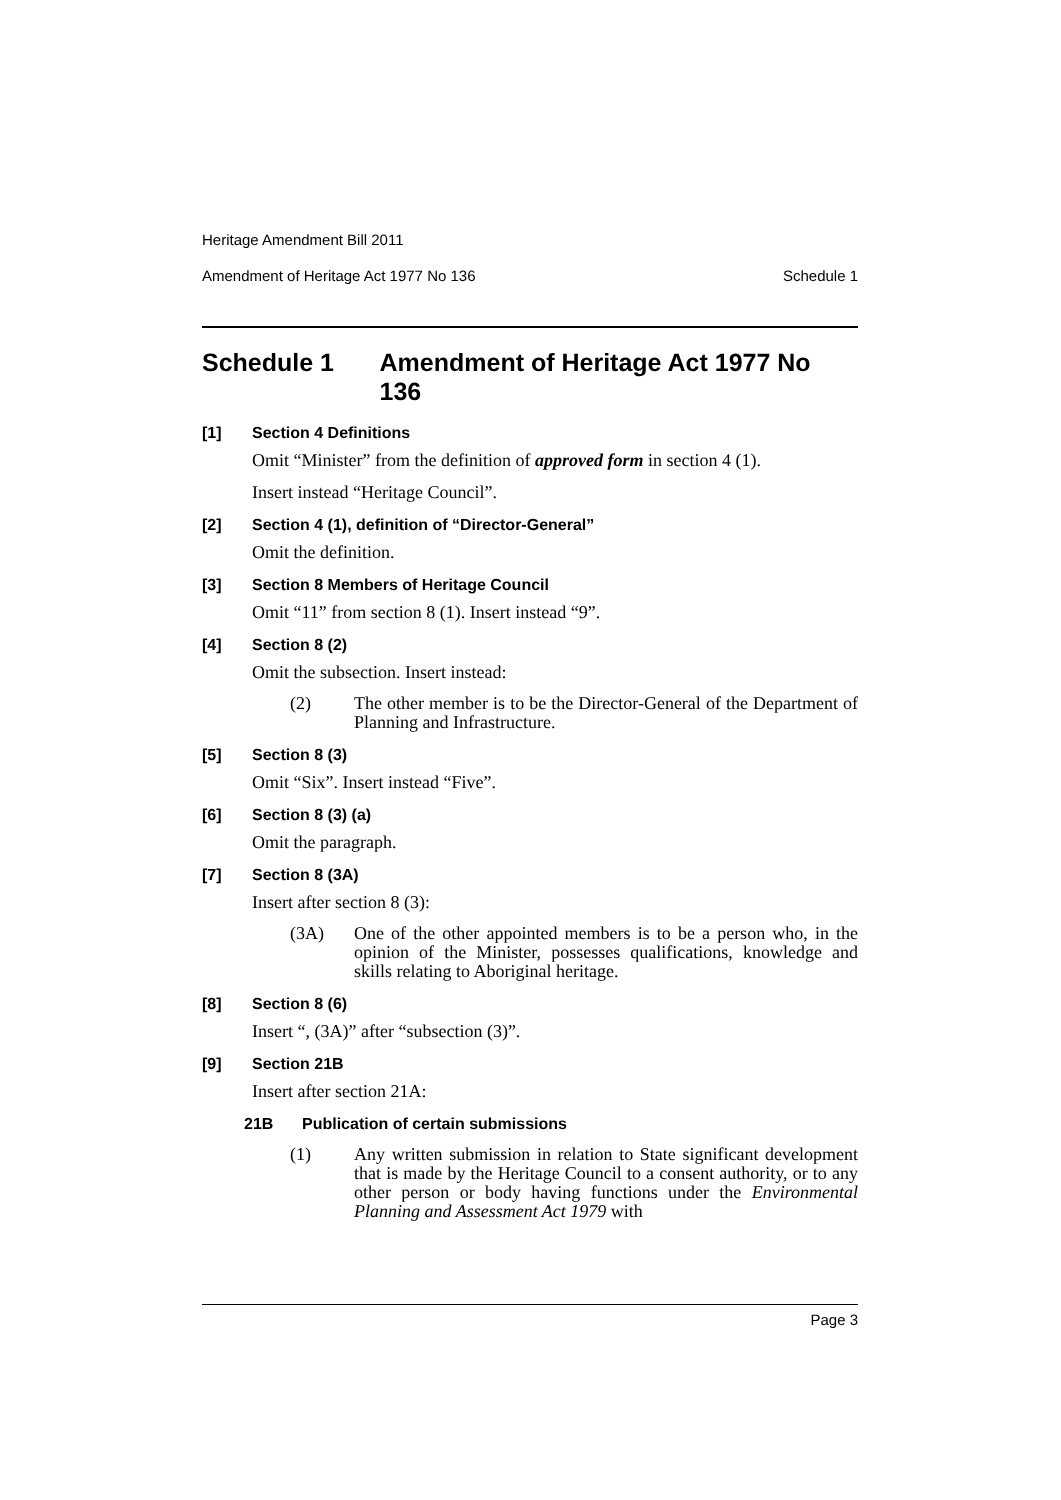Heritage Amendment Bill 2011
Amendment of Heritage Act 1977 No 136 Schedule 1
Schedule 1 Amendment of Heritage Act 1977 No 136
[1] Section 4 Definitions
Omit “Minister” from the definition of approved form in section 4 (1).
Insert instead “Heritage Council”.
[2] Section 4 (1), definition of “Director-General”
Omit the definition.
[3] Section 8 Members of Heritage Council
Omit “11” from section 8 (1). Insert instead “9”.
[4] Section 8 (2)
Omit the subsection. Insert instead:
(2) The other member is to be the Director-General of the Department of Planning and Infrastructure.
[5] Section 8 (3)
Omit “Six”. Insert instead “Five”.
[6] Section 8 (3) (a)
Omit the paragraph.
[7] Section 8 (3A)
Insert after section 8 (3):
(3A) One of the other appointed members is to be a person who, in the opinion of the Minister, possesses qualifications, knowledge and skills relating to Aboriginal heritage.
[8] Section 8 (6)
Insert “, (3A)” after “subsection (3)”.
[9] Section 21B
Insert after section 21A:
21B Publication of certain submissions
(1) Any written submission in relation to State significant development that is made by the Heritage Council to a consent authority, or to any other person or body having functions under the Environmental Planning and Assessment Act 1979 with
Page 3